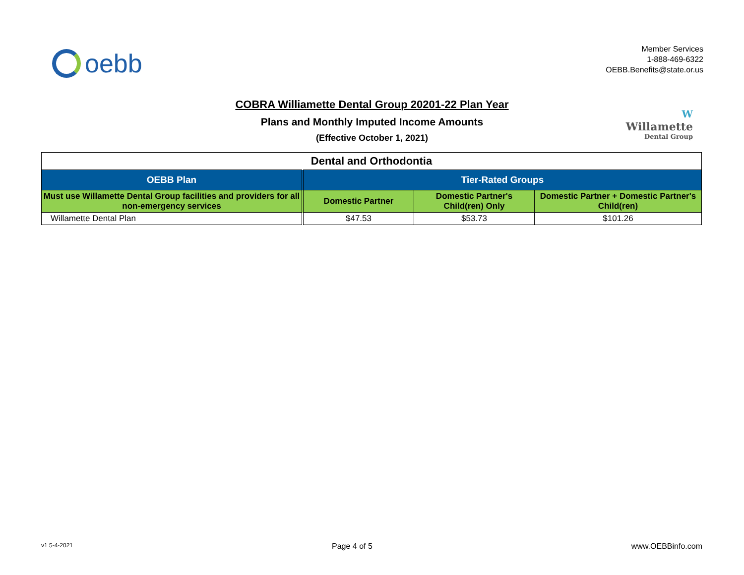oebb
Member Services
1-888-469-6322
OEBB.Benefits@state.or.us
COBRA Williamette Dental Group 20201-22 Plan Year
Plans and Monthly Imputed Income Amounts
(Effective October 1, 2021)
W
Willamette
Dental Group
| Dental and Orthodontia | | | |
| --- | --- | --- | --- |
| OEBB Plan | Tier-Rated Groups | | |
| Must use Willamette Dental Group facilities and providers for all non-emergency services | Domestic Partner | Domestic Partner's Child(ren) Only | Domestic Partner + Domestic Partner's Child(ren) |
| Willamette Dental Plan | $47.53 | $53.73 | $101.26 |
v1 5-4-2021 Page 4 of 5 www.OEBBinfo.com